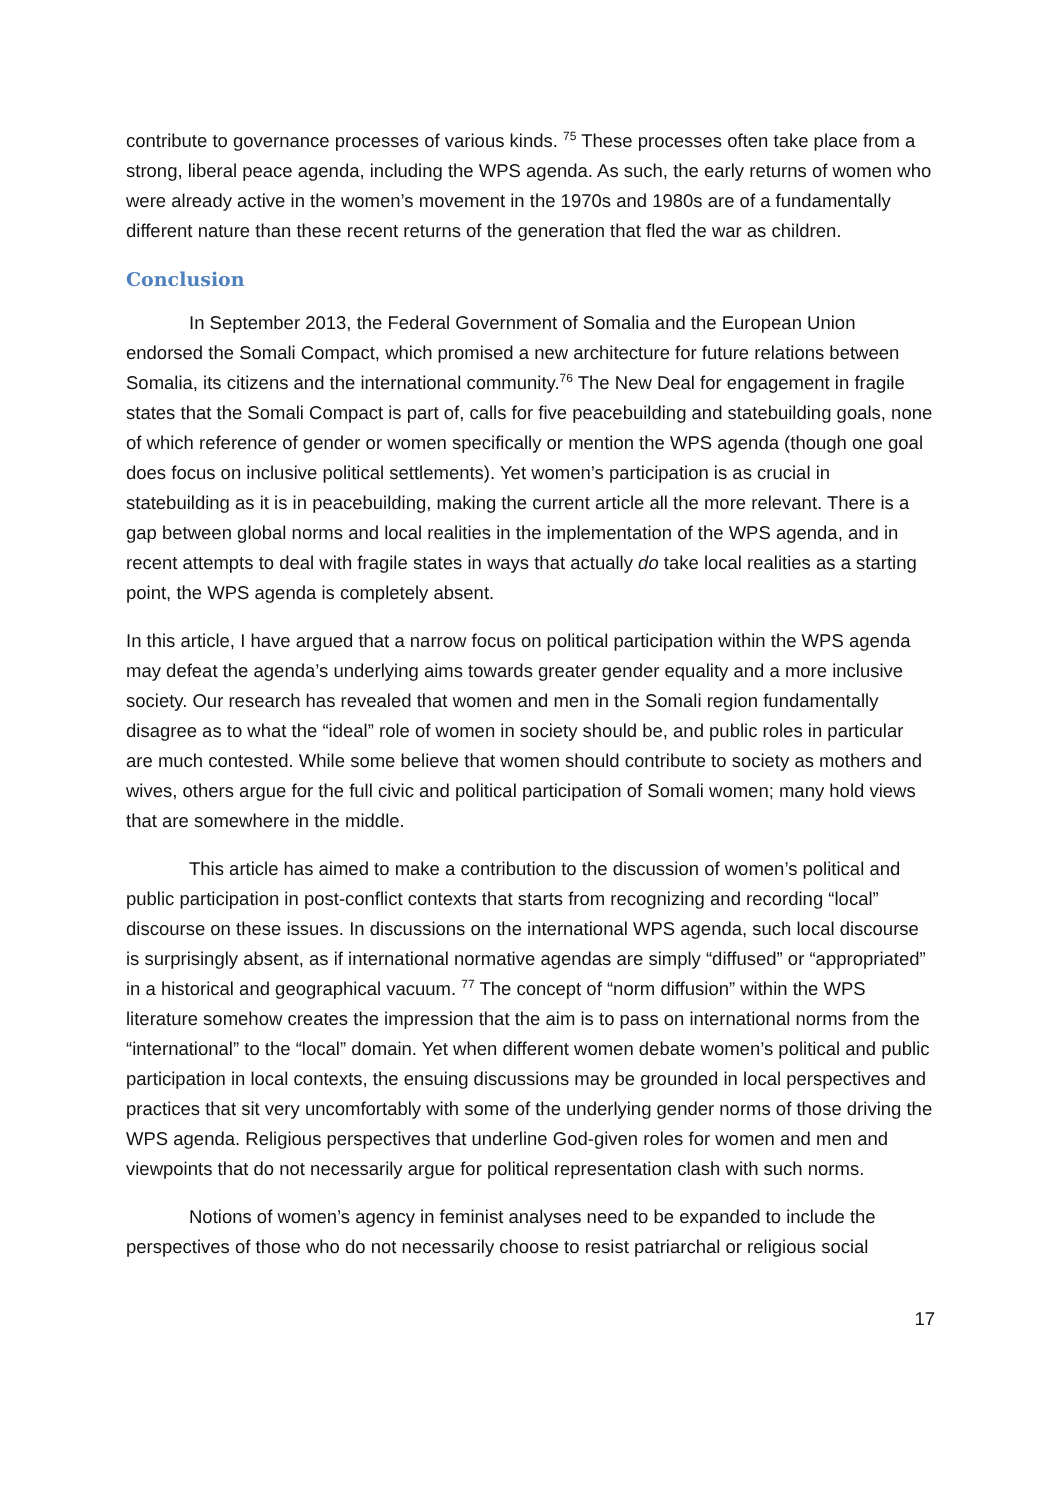contribute to governance processes of various kinds. <sup>75</sup> These processes often take place from a strong, liberal peace agenda, including the WPS agenda. As such, the early returns of women who were already active in the women’s movement in the 1970s and 1980s are of a fundamentally different nature than these recent returns of the generation that fled the war as children.
Conclusion
In September 2013, the Federal Government of Somalia and the European Union endorsed the Somali Compact, which promised a new architecture for future relations between Somalia, its citizens and the international community.<sup>76</sup> The New Deal for engagement in fragile states that the Somali Compact is part of, calls for five peacebuilding and statebuilding goals, none of which reference of gender or women specifically or mention the WPS agenda (though one goal does focus on inclusive political settlements). Yet women’s participation is as crucial in statebuilding as it is in peacebuilding, making the current article all the more relevant. There is a gap between global norms and local realities in the implementation of the WPS agenda, and in recent attempts to deal with fragile states in ways that actually do take local realities as a starting point, the WPS agenda is completely absent.
In this article, I have argued that a narrow focus on political participation within the WPS agenda may defeat the agenda’s underlying aims towards greater gender equality and a more inclusive society. Our research has revealed that women and men in the Somali region fundamentally disagree as to what the “ideal” role of women in society should be, and public roles in particular are much contested. While some believe that women should contribute to society as mothers and wives, others argue for the full civic and political participation of Somali women; many hold views that are somewhere in the middle.
This article has aimed to make a contribution to the discussion of women’s political and public participation in post-conflict contexts that starts from recognizing and recording “local” discourse on these issues. In discussions on the international WPS agenda, such local discourse is surprisingly absent, as if international normative agendas are simply “diffused” or “appropriated” in a historical and geographical vacuum. <sup>77</sup> The concept of “norm diffusion” within the WPS literature somehow creates the impression that the aim is to pass on international norms from the “international” to the “local” domain. Yet when different women debate women’s political and public participation in local contexts, the ensuing discussions may be grounded in local perspectives and practices that sit very uncomfortably with some of the underlying gender norms of those driving the WPS agenda. Religious perspectives that underline God-given roles for women and men and viewpoints that do not necessarily argue for political representation clash with such norms.
Notions of women’s agency in feminist analyses need to be expanded to include the perspectives of those who do not necessarily choose to resist patriarchal or religious social
17